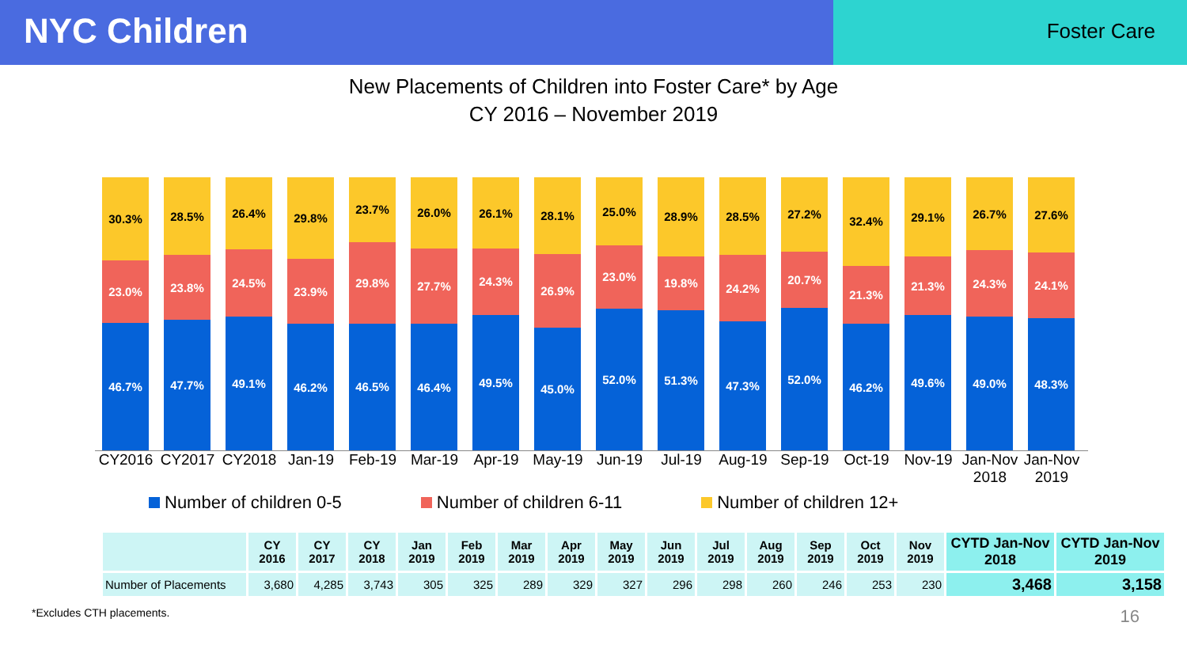NYC Children
Foster Care
New Placements of Children into Foster Care* by Age
CY 2016 – November 2019
30.3%
23.0%
46.7%
28.5%
23.8%
47.7%
26.4%
24.5%
49.1%
29.8%
23.9%
46.2%
23.7%
29.8%
46.5%
26.0%
27.7%
46.4%
26.1%
24.3%
49.5%
28.1%
26.9%
45.0%
25.0%
23.0%
52.0%
28.9%
19.8%
51.3%
28.5%
24.2%
47.3%
27.2%
20.7%
52.0%
32.4%
21.3%
46.2%
29.1%
21.3%
49.6%
26.7%
24.3%
49.0%
27.6%
24.1%
48.3%
CY2016 CY2017 CY2018 Jan-19 Feb-19 Mar-19 Apr-19 May-19 Jun-19 Jul-19 Aug-19 Sep-19 Oct-19 Nov-19 Jan-Nov 2018
Jan-Nov 2019
Number of children 0-5 Number of children 6-11 Number of children 12+
| | CY 2016 | CY 2017 | CY 2018 | Jan 2019 | Feb 2019 | Mar 2019 | Apr 2019 | May 2019 | Jun 2019 | Jul 2019 | Aug 2019 | Sep 2019 | Oct 2019 | Nov 2019 | CYTD Jan-Nov 2018 | CYTD Jan-Nov 2019 |
| --- | --- | --- | --- | --- | --- | --- | --- | --- | --- | --- | --- | --- | --- | --- | --- | --- |
| Number of Placements | 3,680 | 4,285 | 3,743 | 305 | 325 | 289 | 329 | 327 | 296 | 298 | 260 | 246 | 253 | 230 | 3,468 | 3,158 |
*Excludes CTH placements.
16